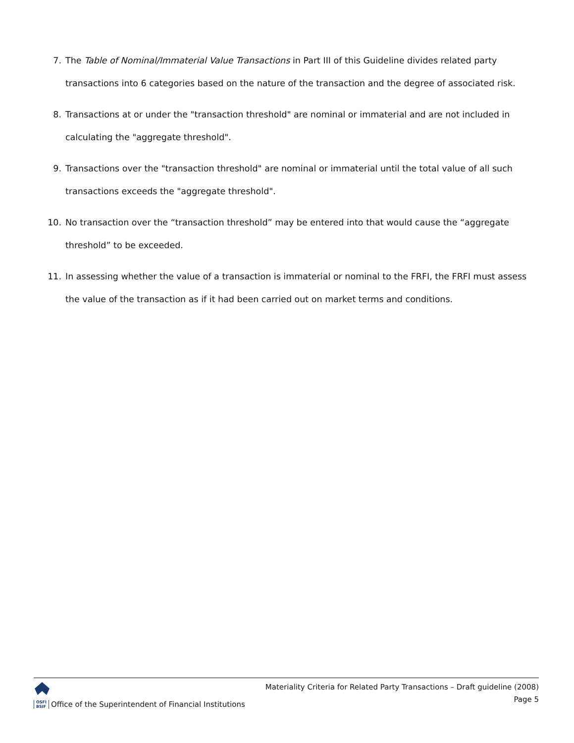7. The Table of Nominal/Immaterial Value Transactions in Part III of this Guideline divides related party transactions into 6 categories based on the nature of the transaction and the degree of associated risk.
8. Transactions at or under the "transaction threshold" are nominal or immaterial and are not included in calculating the "aggregate threshold".
9. Transactions over the "transaction threshold" are nominal or immaterial until the total value of all such transactions exceeds the "aggregate threshold".
10. No transaction over the “transaction threshold” may be entered into that would cause the “aggregate threshold” to be exceeded.
11. In assessing whether the value of a transaction is immaterial or nominal to the FRFI, the FRFI must assess the value of the transaction as if it had been carried out on market terms and conditions.
OSFI
BSIF Office of the Superintendent of Financial Institutions
Materiality Criteria for Related Party Transactions – Draft guideline (2008)
Page 5